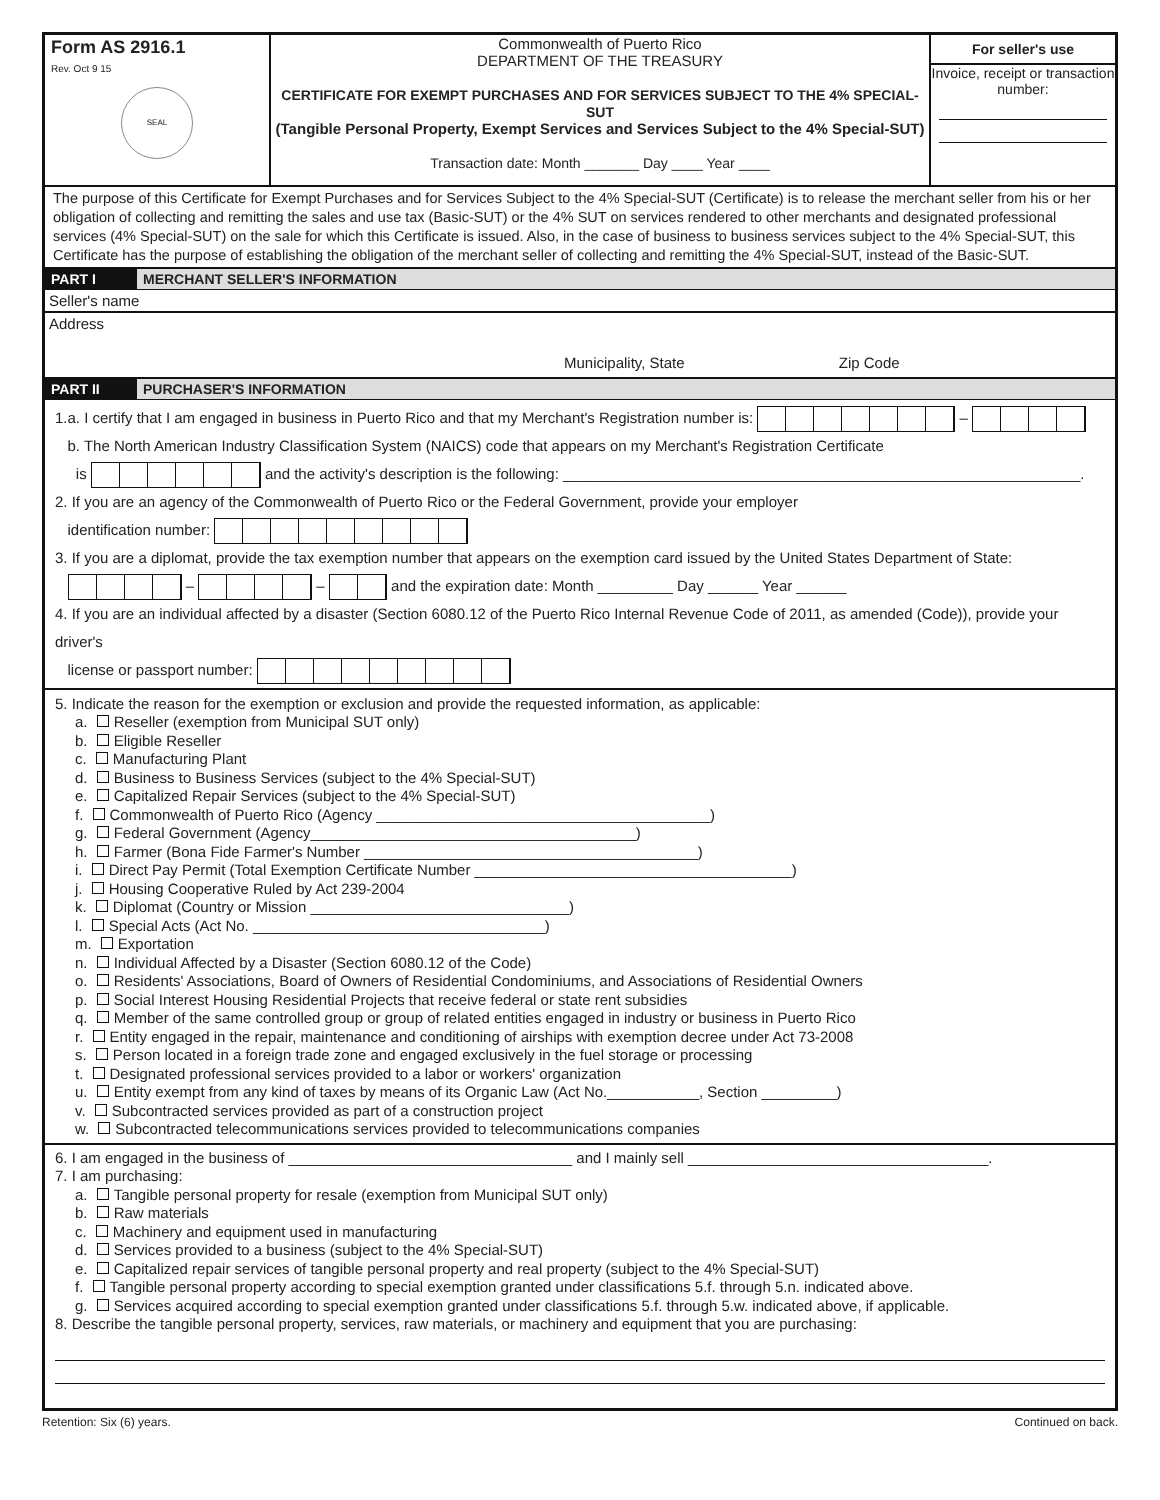Form AS 2916.1
Rev. Oct 9 15
SEAL
Commonwealth of Puerto Rico
DEPARTMENT OF THE TREASURY
CERTIFICATE FOR EXEMPT PURCHASES AND FOR SERVICES SUBJECT TO THE 4% SPECIAL-SUT
(Tangible Personal Property, Exempt Services and Services Subject to the 4% Special-SUT)
Transaction date: Month _______ Day ____ Year ____
For seller's use
Invoice, receipt or transaction number:
The purpose of this Certificate for Exempt Purchases and for Services Subject to the 4% Special-SUT (Certificate) is to release the merchant seller from his or her obligation of collecting and remitting the sales and use tax (Basic-SUT) or the 4% SUT on services rendered to other merchants and designated professional services (4% Special-SUT) on the sale for which this Certificate is issued. Also, in the case of business to business services subject to the 4% Special-SUT, this Certificate has the purpose of establishing the obligation of the merchant seller of collecting and remitting the 4% Special-SUT, instead of the Basic-SUT.
PART I MERCHANT SELLER'S INFORMATION
Seller's name
Address
Municipality, State Zip Code
PART II PURCHASER'S INFORMATION
1.a. I certify that I am engaged in business in Puerto Rico and that my Merchant's Registration number is: –
b. The North American Industry Classification System (NAICS) code that appears on my Merchant's Registration Certificate
is and the activity's description is the following: ______________________________________________________________.
2. If you are an agency of the Commonwealth of Puerto Rico or the Federal Government, provide your employer
identification number:
3. If you are a diplomat, provide the tax exemption number that appears on the exemption card issued by the United States Department of State:
– – and the expiration date: Month _________ Day ______ Year ______
4. If you are an individual affected by a disaster (Section 6080.12 of the Puerto Rico Internal Revenue Code of 2011, as amended (Code)), provide your driver's
license or passport number:
5. Indicate the reason for the exemption or exclusion and provide the requested information, as applicable:
a. Reseller (exemption from Municipal SUT only)
b. Eligible Reseller
c. Manufacturing Plant
d. Business to Business Services (subject to the 4% Special-SUT)
e. Capitalized Repair Services (subject to the 4% Special-SUT)
f. Commonwealth of Puerto Rico (Agency ________________________________________)
g. Federal Government (Agency_______________________________________)
h. Farmer (Bona Fide Farmer's Number ________________________________________)
i. Direct Pay Permit (Total Exemption Certificate Number ______________________________________)
j. Housing Cooperative Ruled by Act 239-2004
k. Diplomat (Country or Mission _______________________________)
l. Special Acts (Act No. ___________________________________)
m. Exportation
n. Individual Affected by a Disaster (Section 6080.12 of the Code)
o. Residents' Associations, Board of Owners of Residential Condominiums, and Associations of Residential Owners
p. Social Interest Housing Residential Projects that receive federal or state rent subsidies
q. Member of the same controlled group or group of related entities engaged in industry or business in Puerto Rico
r. Entity engaged in the repair, maintenance and conditioning of airships with exemption decree under Act 73-2008
s. Person located in a foreign trade zone and engaged exclusively in the fuel storage or processing
t. Designated professional services provided to a labor or workers' organization
u. Entity exempt from any kind of taxes by means of its Organic Law (Act No.___________, Section _________)
v. Subcontracted services provided as part of a construction project
w. Subcontracted telecommunications services provided to telecommunications companies
6. I am engaged in the business of __________________________________ and I mainly sell ____________________________________.
7. I am purchasing:
a. Tangible personal property for resale (exemption from Municipal SUT only)
b. Raw materials
c. Machinery and equipment used in manufacturing
d. Services provided to a business (subject to the 4% Special-SUT)
e. Capitalized repair services of tangible personal property and real property (subject to the 4% Special-SUT)
f. Tangible personal property according to special exemption granted under classifications 5.f. through 5.n. indicated above.
g. Services acquired according to special exemption granted under classifications 5.f. through 5.w. indicated above, if applicable.
8. Describe the tangible personal property, services, raw materials, or machinery and equipment that you are purchasing:
Retention: Six (6) years. Continued on back.